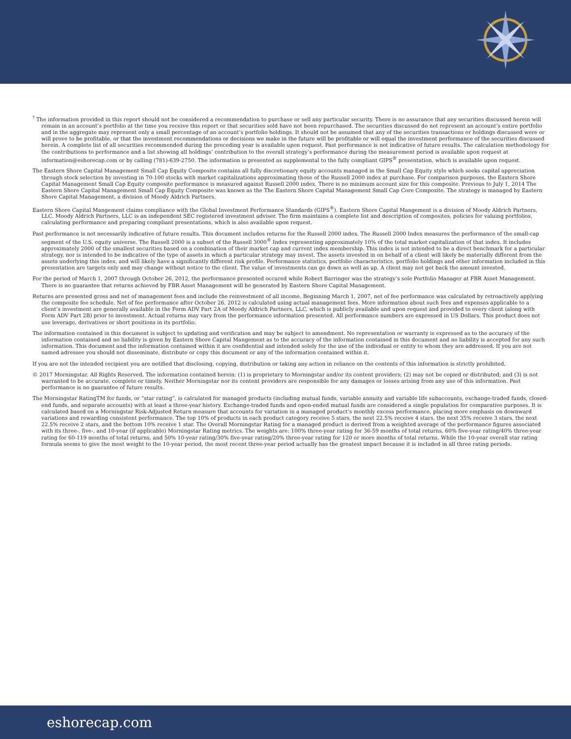<sup>†</sup> The information provided in this report should not be considered a recommendation to purchase or sell any particular security. There is no assurance that any securities discussed herein will remain in an account’s portfolio at the time you receive this report or that securities sold have not been repurchased. The securities discussed do not represent an account’s entire portfolio and in the aggregate may represent only a small percentage of an account’s portfolio holdings. It should not be assumed that any of the securities transactions or holdings discussed were or will prove to be profitable, or that the investment recommendations or decisions we make in the future will be profitable or will equal the investment performance of the securities discussed herein. A complete list of all securities recommended during the preceding year is available upon request. Past performance is not indicative of future results. The calculation methodology for the contributions to performance and a list showing all holdings’ contribution to the overall strategy’s performance during the measurement period is available upon request at information@eshorecap.com or by calling (781)-639-2750. The information is presented as supplemental to the fully compliant GIPS<sup>®</sup> presentation, which is available upon request.
The Eastern Shore Capital Management Small Cap Equity Composite contains all fully discretionary equity accounts managed in the Small Cap Equity style which seeks capital appreciation through stock selection by investing in 70-100 stocks with market capitalizations approximating those of the Russell 2000 index at purchase. For comparison purposes, the Eastern Shore Capital Management Small Cap Equity composite performance is measured against Russell 2000 index. There is no minimum account size for this composite. Previous to July 1, 2014 The Eastern Shore Capital Management Small Cap Equity Composite was known as the The Eastern Shore Capital Management Small Cap Core Composite. The strategy is managed by Eastern Shore Capital Management, a division of Moody Aldrich Partners.
Eastern Shore Capital Mangement claims compliance with the Global Investment Performance Standards (GIPS<sup>®</sup>). Eastern Shore Capital Mangement is a division of Moody Aldrich Partners, LLC. Moody Aldrich Partners, LLC is an independent SEC registered investment adviser. The firm maintains a complete list and description of composites, policies for valuing portfolios, calculating performance and preparing compliant presentations, which is also available upon request.
Past performance is not necessarily indicative of future results. This document includes returns for the Russell 2000 index. The Russell 2000 Index measures the performance of the small-cap segment of the U.S. equity universe. The Russell 2000 is a subset of the Russell 3000<sup>®</sup> Index representing approximately 10% of the total market capitalization of that index. It includes approximately 2000 of the smallest securities based on a combination of their market cap and current index membership. This index is not intended to be a direct benchmark for a particular strategy, nor is intended to be indicative of the type of assets in which a particular strategy may invest. The assets invested in on behalf of a client will likely be materially different from the assets underlying this index, and will likely have a significantly different risk profile. Performance statistics, portfolio characteristics, portfolio holdings and other information included in this presentation are targets only and may change without notice to the client. The value of investments can go down as well as up. A client may not get back the amount invested.
For the period of March 1, 2007 through October 26, 2012, the performance presented occured while Robert Barringer was the strategy’s sole Portfolio Manager at FBR Asset Management. There is no guarantee that returns achieved by FBR Asset Management will be generated by Eastern Shore Capital Management.
Returns are presented gross and net of management fees and include the reinvestment of all income. Beginning March 1, 2007, net of fee performance was calculated by retroactively applying the composite fee schedule. Net of fee performance after October 26, 2012 is calculated using actual management fees. More information about such fees and expenses applicable to a client’s investment are generally available in the Form ADV Part 2A of Moody Aldrich Partners, LLC, which is publicly available and upon request and provided to every client (along with Form ADV Part 2B) prior to investment. Actual returns may vary from the performance information presented. All performance numbers are expressed in US Dollars. This product does not use leverage, derivatives or short positions in its portfolio.
The information contained in this document is subject to updating and verification and may be subject to amendment. No representation or warranty is expressed as to the accuracy of the information contained and no liability is given by Eastern Shore Capital Mangement as to the accuracy of the information contained in this document and no liability is accepted for any such information. This document and the information contained within it are confidential and intended solely for the use of the individual or entity to whom they are addressed. If you are not named adressee you should not disseminate, distribute or copy this document or any of the information contained within it.
If you are not the intended recipient you are notified that disclosing, copying, distribution or taking any action in reliance on the contents of this information is strictly prohibited.
© 2017 Morningstar. All Rights Reserved. The information contained herein: (1) is proprietary to Morningstar and/or its content providers; (2) may not be copied or distributed; and (3) is not warranted to be accurate, complete or timely. Neither Morningstar nor its content providers are responsible for any damages or losses arising from any use of this information. Past performance is no guarantee of future results.
The Morningstar RatingTM for funds, or “star rating”, is calculated for managed products (including mutual funds, variable annuity and variable life subaccounts, exchange-traded funds, closed-end funds, and separate accounts) with at least a three-year history. Exchange-traded funds and open-ended mutual funds are considered a single population for comparative purposes. It is calculated based on a Morningstar Risk-Adjusted Return measure that accounts for variation in a managed product’s monthly excess performance, placing more emphasis on downward variations and rewarding consistent performance. The top 10% of products in each product category receive 5 stars, the next 22.5% receive 4 stars, the next 35% receive 3 stars, the next 22.5% receive 2 stars, and the bottom 10% receive 1 star. The Overall Morningstar Rating for a managed product is derived from a weighted average of the performance figures associated with its three-, five-, and 10-year (if applicable) Morningstar Rating metrics. The weights are: 100% three-year rating for 36-59 months of total returns, 60% five-year rating/40% three-year rating for 60-119 months of total returns, and 50% 10-year rating/30% five-year rating/20% three-year rating for 120 or more months of total returns. While the 10-year overall star rating formula seems to give the most weight to the 10-year period, the most recent three-year period actually has the greatest impact because it is included in all three rating periods.
eshorecap.com